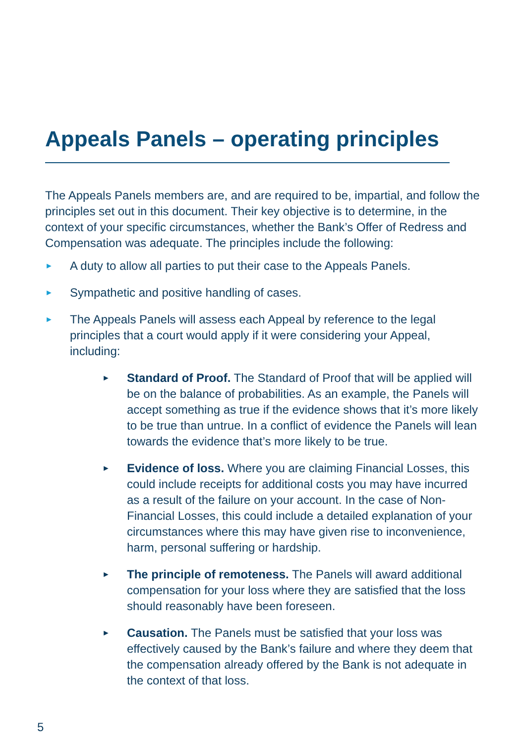Appeals Panels – operating principles
The Appeals Panels members are, and are required to be, impartial, and follow the principles set out in this document. Their key objective is to determine, in the context of your specific circumstances, whether the Bank’s Offer of Redress and Compensation was adequate. The principles include the following:
► A duty to allow all parties to put their case to the Appeals Panels.
► Sympathetic and positive handling of cases.
► The Appeals Panels will assess each Appeal by reference to the legal principles that a court would apply if it were considering your Appeal, including:
► Standard of Proof. The Standard of Proof that will be applied will be on the balance of probabilities. As an example, the Panels will accept something as true if the evidence shows that it’s more likely to be true than untrue. In a conflict of evidence the Panels will lean towards the evidence that’s more likely to be true.
► Evidence of loss. Where you are claiming Financial Losses, this could include receipts for additional costs you may have incurred as a result of the failure on your account. In the case of Non-Financial Losses, this could include a detailed explanation of your circumstances where this may have given rise to inconvenience, harm, personal suffering or hardship.
► The principle of remoteness. The Panels will award additional compensation for your loss where they are satisfied that the loss should reasonably have been foreseen.
► Causation. The Panels must be satisfied that your loss was effectively caused by the Bank’s failure and where they deem that the compensation already offered by the Bank is not adequate in the context of that loss.
5